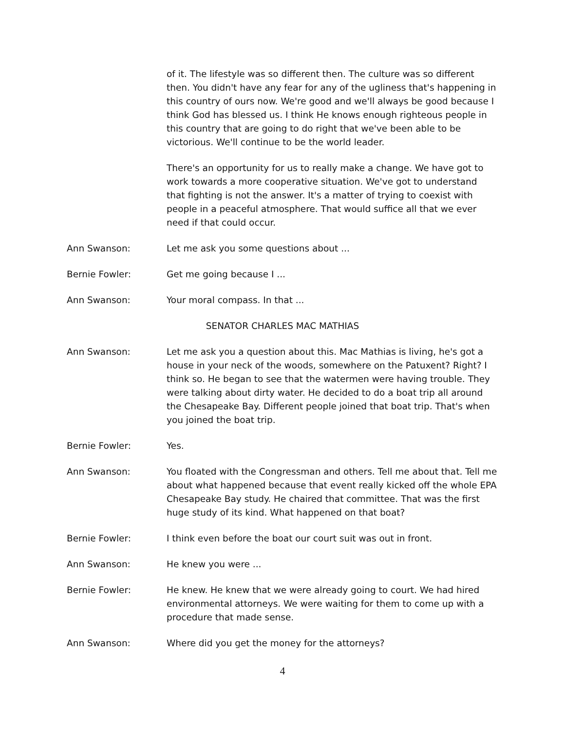of it. The lifestyle was so different then. The culture was so different then. You didn't have any fear for any of the ugliness that's happening in this country of ours now. We're good and we'll always be good because I think God has blessed us. I think He knows enough righteous people in this country that are going to do right that we've been able to be victorious. We'll continue to be the world leader.
There's an opportunity for us to really make a change. We have got to work towards a more cooperative situation. We've got to understand that fighting is not the answer. It's a matter of trying to coexist with people in a peaceful atmosphere. That would suffice all that we ever need if that could occur.
Ann Swanson: Let me ask you some questions about ...
Bernie Fowler: Get me going because I ...
Ann Swanson: Your moral compass. In that ...
SENATOR CHARLES MAC MATHIAS
Ann Swanson: Let me ask you a question about this. Mac Mathias is living, he's got a house in your neck of the woods, somewhere on the Patuxent? Right? I think so. He began to see that the watermen were having trouble. They were talking about dirty water. He decided to do a boat trip all around the Chesapeake Bay. Different people joined that boat trip. That's when you joined the boat trip.
Bernie Fowler: Yes.
Ann Swanson: You floated with the Congressman and others. Tell me about that. Tell me about what happened because that event really kicked off the whole EPA Chesapeake Bay study. He chaired that committee. That was the first huge study of its kind. What happened on that boat?
Bernie Fowler: I think even before the boat our court suit was out in front.
Ann Swanson: He knew you were ...
Bernie Fowler: He knew. He knew that we were already going to court. We had hired environmental attorneys. We were waiting for them to come up with a procedure that made sense.
Ann Swanson: Where did you get the money for the attorneys?
4